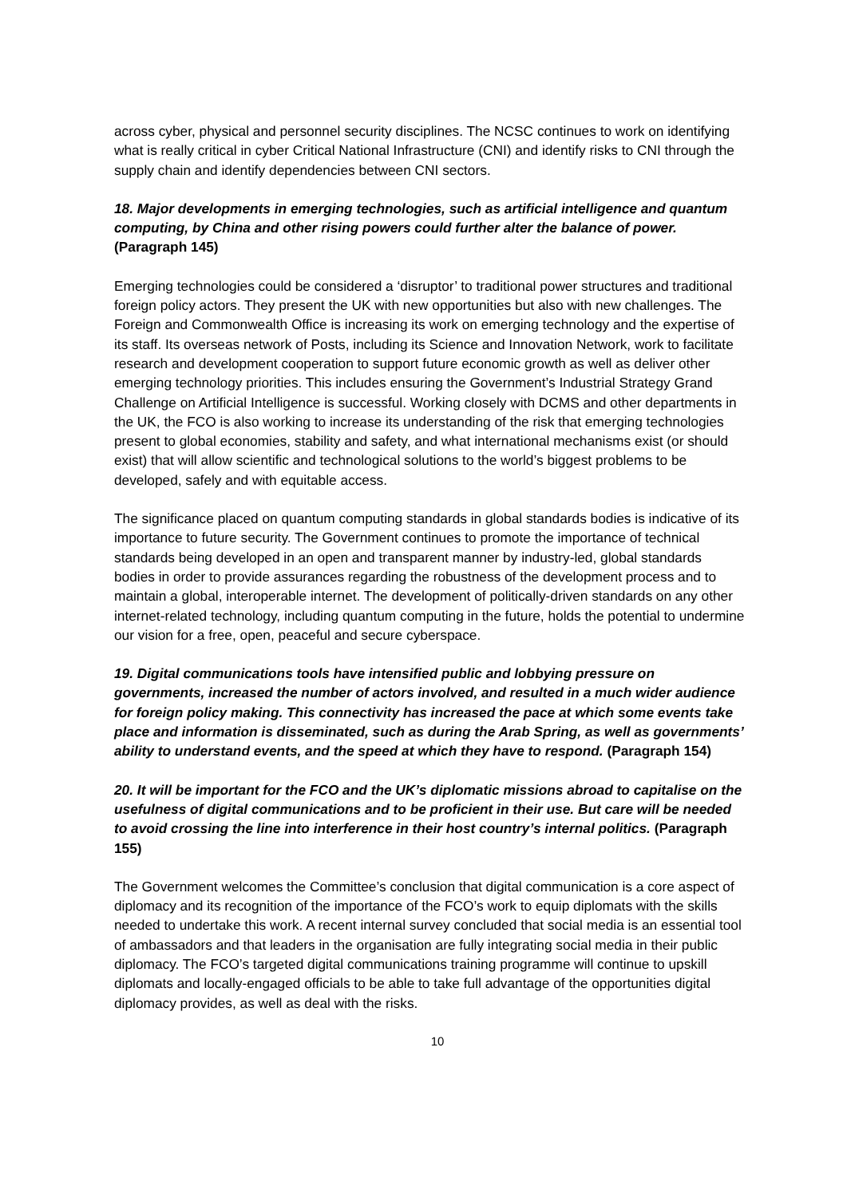across cyber, physical and personnel security disciplines. The NCSC continues to work on identifying what is really critical in cyber Critical National Infrastructure (CNI) and identify risks to CNI through the supply chain and identify dependencies between CNI sectors.
18. Major developments in emerging technologies, such as artificial intelligence and quantum computing, by China and other rising powers could further alter the balance of power. (Paragraph 145)
Emerging technologies could be considered a ‘disruptor’ to traditional power structures and traditional foreign policy actors. They present the UK with new opportunities but also with new challenges. The Foreign and Commonwealth Office is increasing its work on emerging technology and the expertise of its staff. Its overseas network of Posts, including its Science and Innovation Network, work to facilitate research and development cooperation to support future economic growth as well as deliver other emerging technology priorities. This includes ensuring the Government’s Industrial Strategy Grand Challenge on Artificial Intelligence is successful. Working closely with DCMS and other departments in the UK, the FCO is also working to increase its understanding of the risk that emerging technologies present to global economies, stability and safety, and what international mechanisms exist (or should exist) that will allow scientific and technological solutions to the world’s biggest problems to be developed, safely and with equitable access.
The significance placed on quantum computing standards in global standards bodies is indicative of its importance to future security. The Government continues to promote the importance of technical standards being developed in an open and transparent manner by industry-led, global standards bodies in order to provide assurances regarding the robustness of the development process and to maintain a global, interoperable internet. The development of politically-driven standards on any other internet-related technology, including quantum computing in the future, holds the potential to undermine our vision for a free, open, peaceful and secure cyberspace.
19. Digital communications tools have intensified public and lobbying pressure on governments, increased the number of actors involved, and resulted in a much wider audience for foreign policy making. This connectivity has increased the pace at which some events take place and information is disseminated, such as during the Arab Spring, as well as governments’ ability to understand events, and the speed at which they have to respond. (Paragraph 154)
20. It will be important for the FCO and the UK’s diplomatic missions abroad to capitalise on the usefulness of digital communications and to be proficient in their use. But care will be needed to avoid crossing the line into interference in their host country’s internal politics. (Paragraph 155)
The Government welcomes the Committee’s conclusion that digital communication is a core aspect of diplomacy and its recognition of the importance of the FCO’s work to equip diplomats with the skills needed to undertake this work. A recent internal survey concluded that social media is an essential tool of ambassadors and that leaders in the organisation are fully integrating social media in their public diplomacy. The FCO’s targeted digital communications training programme will continue to upskill diplomats and locally-engaged officials to be able to take full advantage of the opportunities digital diplomacy provides, as well as deal with the risks.
10